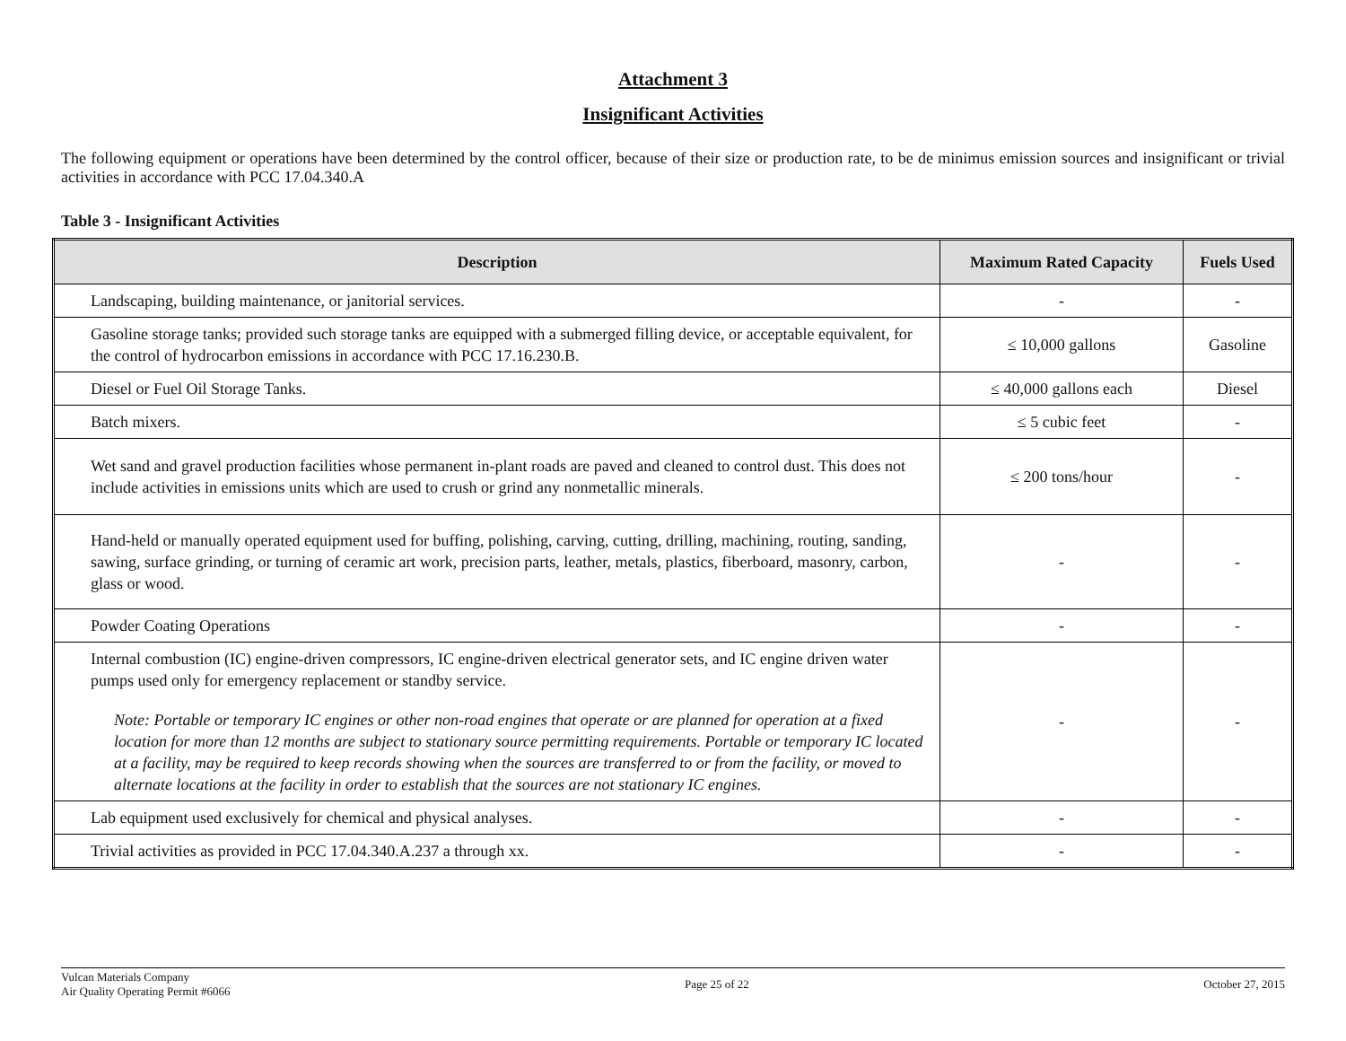Attachment 3
Insignificant Activities
The following equipment or operations have been determined by the control officer, because of their size or production rate, to be de minimus emission sources and insignificant or trivial activities in accordance with PCC 17.04.340.A
Table 3 - Insignificant Activities
| Description | Maximum Rated Capacity | Fuels Used |
| --- | --- | --- |
| Landscaping, building maintenance, or janitorial services. | - | - |
| Gasoline storage tanks; provided such storage tanks are equipped with a submerged filling device, or acceptable equivalent, for the control of hydrocarbon emissions in accordance with PCC 17.16.230.B. | ≤ 10,000 gallons | Gasoline |
| Diesel or Fuel Oil Storage Tanks. | ≤ 40,000 gallons each | Diesel |
| Batch mixers. | ≤ 5 cubic feet | - |
| Wet sand and gravel production facilities whose permanent in-plant roads are paved and cleaned to control dust. This does not include activities in emissions units which are used to crush or grind any nonmetallic minerals. | ≤ 200 tons/hour | - |
| Hand-held or manually operated equipment used for buffing, polishing, carving, cutting, drilling, machining, routing, sanding, sawing, surface grinding, or turning of ceramic art work, precision parts, leather, metals, plastics, fiberboard, masonry, carbon, glass or wood. | - | - |
| Powder Coating Operations | - | - |
| Internal combustion (IC) engine-driven compressors, IC engine-driven electrical generator sets, and IC engine driven water pumps used only for emergency replacement or standby service. Note: Portable or temporary IC engines or other non-road engines that operate or are planned for operation at a fixed location for more than 12 months are subject to stationary source permitting requirements. Portable or temporary IC located at a facility, may be required to keep records showing when the sources are transferred to or from the facility, or moved to alternate locations at the facility in order to establish that the sources are not stationary IC engines. | - | - |
| Lab equipment used exclusively for chemical and physical analyses. | - | - |
| Trivial activities as provided in PCC 17.04.340.A.237 a through xx. | - | - |
Vulcan Materials Company
Air Quality Operating Permit #6066
Page 25 of 22 October 27, 2015